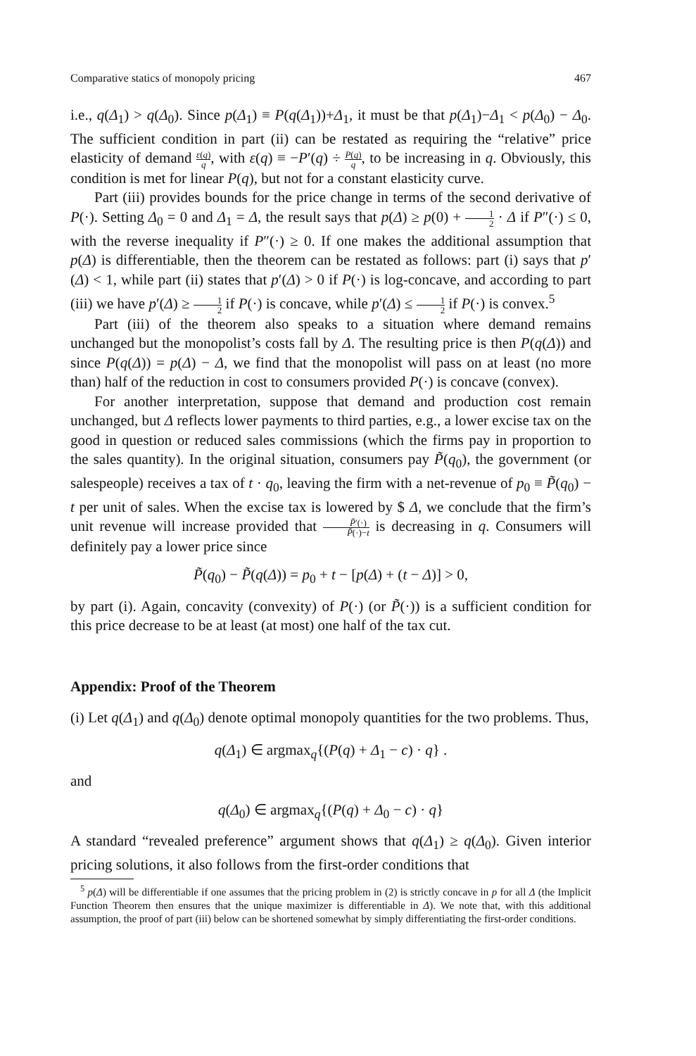Comparative statics of monopoly pricing 467
i.e., q(Δ<sub>1</sub>) > q(Δ<sub>0</sub>). Since p(Δ<sub>1</sub>) ≡ P(q(Δ<sub>1</sub>))+Δ<sub>1</sub>, it must be that p(Δ<sub>1</sub>)−Δ<sub>1</sub> < p(Δ<sub>0</sub>) − Δ<sub>0</sub>. The sufficient condition in part (ii) can be restated as requiring the “relative” price elasticity of demand ε(q) q, with ε(q) ≡ −P′(q) ÷ P(q) q, to be increasing in q. Obviously, this condition is met for linear P(q), but not for a constant elasticity curve.
Part (iii) provides bounds for the price change in terms of the second derivative of P(·). Setting Δ<sub>0</sub> = 0 and Δ<sub>1</sub> = Δ, the result says that p(Δ) ≥ p(0) + 1 2 · Δ if P″(·) ≤ 0, with the reverse inequality if P″(·) ≥ 0. If one makes the additional assumption that p(Δ) is differentiable, then the theorem can be restated as follows: part (i) says that p′(Δ) < 1, while part (ii) states that p′(Δ) > 0 if P(·) is log-concave, and according to part (iii) we have p′(Δ) ≥ 1 2 if P(·) is concave, while p′(Δ) ≤ 1 2 if P(·) is convex.<sup>5</sup>
Part (iii) of the theorem also speaks to a situation where demand remains unchanged but the monopolist’s costs fall by Δ. The resulting price is then P(q(Δ)) and since P(q(Δ)) = p(Δ) − Δ, we find that the monopolist will pass on at least (no more than) half of the reduction in cost to consumers provided P(·) is concave (convex).
For another interpretation, suppose that demand and production cost remain unchanged, but Δ reflects lower payments to third parties, e.g., a lower excise tax on the good in question or reduced sales commissions (which the firms pay in proportion to the sales quantity). In the original situation, consumers pay P̃(q<sub>0</sub>), the government (or salespeople) receives a tax of t · q<sub>0</sub>, leaving the firm with a net-revenue of p<sub>0</sub> ≡ P̃(q<sub>0</sub>) − t per unit of sales. When the excise tax is lowered by $ Δ, we conclude that the firm’s unit revenue will increase provided that P̃′(·) P̃(·)−t is decreasing in q. Consumers will definitely pay a lower price since
P̃(q<sub>0</sub>) − P̃(q(Δ)) = p<sub>0</sub> + t − [p(Δ) + (t − Δ)] > 0,
by part (i). Again, concavity (convexity) of P(·) (or P̃(·)) is a sufficient condition for this price decrease to be at least (at most) one half of the tax cut.
Appendix: Proof of the Theorem
(i) Let q(Δ<sub>1</sub>) and q(Δ<sub>0</sub>) denote optimal monopoly quantities for the two problems. Thus,
q(Δ<sub>1</sub>) ∈ argmax<sub>q</sub>{(P(q) + Δ<sub>1</sub> − c) · q} .
and
q(Δ<sub>0</sub>) ∈ argmax<sub>q</sub>{(P(q) + Δ<sub>0</sub> − c) · q}
A standard “revealed preference” argument shows that q(Δ<sub>1</sub>) ≥ q(Δ<sub>0</sub>). Given interior pricing solutions, it also follows from the first-order conditions that
<sup>5</sup> p(Δ) will be differentiable if one assumes that the pricing problem in (2) is strictly concave in p for all Δ (the Implicit Function Theorem then ensures that the unique maximizer is differentiable in Δ). We note that, with this additional assumption, the proof of part (iii) below can be shortened somewhat by simply differentiating the first-order conditions.